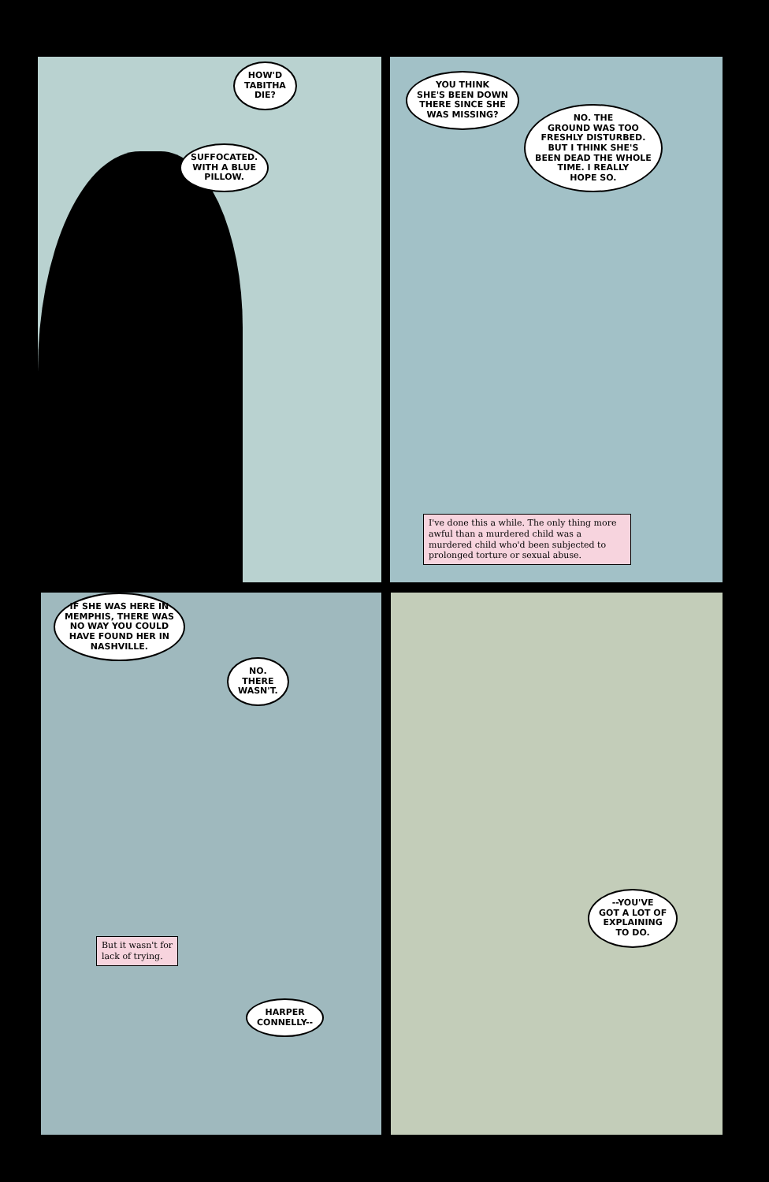HOW'D
TABITHA
DIE?
SUFFOCATED.
WITH A BLUE
PILLOW.
YOU THINK
SHE'S BEEN DOWN
THERE SINCE SHE
WAS MISSING?
NO. THE
GROUND WAS TOO
FRESHLY DISTURBED.
BUT I THINK SHE'S
BEEN DEAD THE WHOLE
TIME. I REALLY
HOPE SO.
I've done this a while. The only thing more awful than a murdered child was a murdered child who'd been subjected to prolonged torture or sexual abuse.
IF SHE WAS HERE IN
MEMPHIS, THERE WAS
NO WAY YOU COULD
HAVE FOUND HER IN
NASHVILLE.
NO.
THERE
WASN'T.
But it wasn't for
lack of trying.
HARPER
CONNELLY--
--YOU'VE
GOT A LOT OF
EXPLAINING
TO DO.